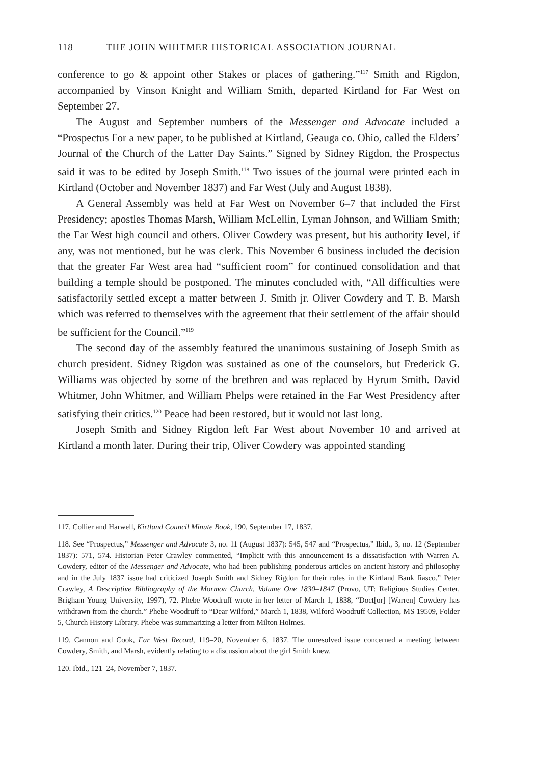118 THE JOHN WHITMER HISTORICAL ASSOCIATION JOURNAL
conference to go & appoint other Stakes or places of gathering.”<sup>117</sup> Smith and Rigdon, accompanied by Vinson Knight and William Smith, departed Kirtland for Far West on September 27.
The August and September numbers of the Messenger and Advocate included a “Prospectus For a new paper, to be published at Kirtland, Geauga co. Ohio, called the Elders’ Journal of the Church of the Latter Day Saints.” Signed by Sidney Rigdon, the Prospectus said it was to be edited by Joseph Smith.<sup>118</sup> Two issues of the journal were printed each in Kirtland (October and November 1837) and Far West (July and August 1838).
A General Assembly was held at Far West on November 6–7 that included the First Presidency; apostles Thomas Marsh, William McLellin, Lyman Johnson, and William Smith; the Far West high council and others. Oliver Cowdery was present, but his authority level, if any, was not mentioned, but he was clerk. This November 6 business included the decision that the greater Far West area had “sufficient room” for continued consolidation and that building a temple should be postponed. The minutes concluded with, “All difficulties were satisfactorily settled except a matter between J. Smith jr. Oliver Cowdery and T. B. Marsh which was referred to themselves with the agreement that their settlement of the affair should be sufficient for the Council.”<sup>119</sup>
The second day of the assembly featured the unanimous sustaining of Joseph Smith as church president. Sidney Rigdon was sustained as one of the counselors, but Frederick G. Williams was objected by some of the brethren and was replaced by Hyrum Smith. David Whitmer, John Whitmer, and William Phelps were retained in the Far West Presidency after satisfying their critics.<sup>120</sup> Peace had been restored, but it would not last long.
Joseph Smith and Sidney Rigdon left Far West about November 10 and arrived at Kirtland a month later. During their trip, Oliver Cowdery was appointed standing
117. Collier and Harwell, Kirtland Council Minute Book, 190, September 17, 1837.
118. See “Prospectus,” Messenger and Advocate 3, no. 11 (August 1837): 545, 547 and “Prospectus,” Ibid., 3, no. 12 (September 1837): 571, 574. Historian Peter Crawley commented, “Implicit with this announcement is a dissatisfaction with Warren A. Cowdery, editor of the Messenger and Advocate, who had been publishing ponderous articles on ancient history and philosophy and in the July 1837 issue had criticized Joseph Smith and Sidney Rigdon for their roles in the Kirtland Bank fiasco.” Peter Crawley, A Descriptive Bibliography of the Mormon Church, Volume One 1830–1847 (Provo, UT: Religious Studies Center, Brigham Young University, 1997), 72. Phebe Woodruff wrote in her letter of March 1, 1838, “Doct[or] [Warren] Cowdery has withdrawn from the church.” Phebe Woodruff to “Dear Wilford,” March 1, 1838, Wilford Woodruff Collection, MS 19509, Folder 5, Church History Library. Phebe was summarizing a letter from Milton Holmes.
119. Cannon and Cook, Far West Record, 119–20, November 6, 1837. The unresolved issue concerned a meeting between Cowdery, Smith, and Marsh, evidently relating to a discussion about the girl Smith knew.
120. Ibid., 121–24, November 7, 1837.